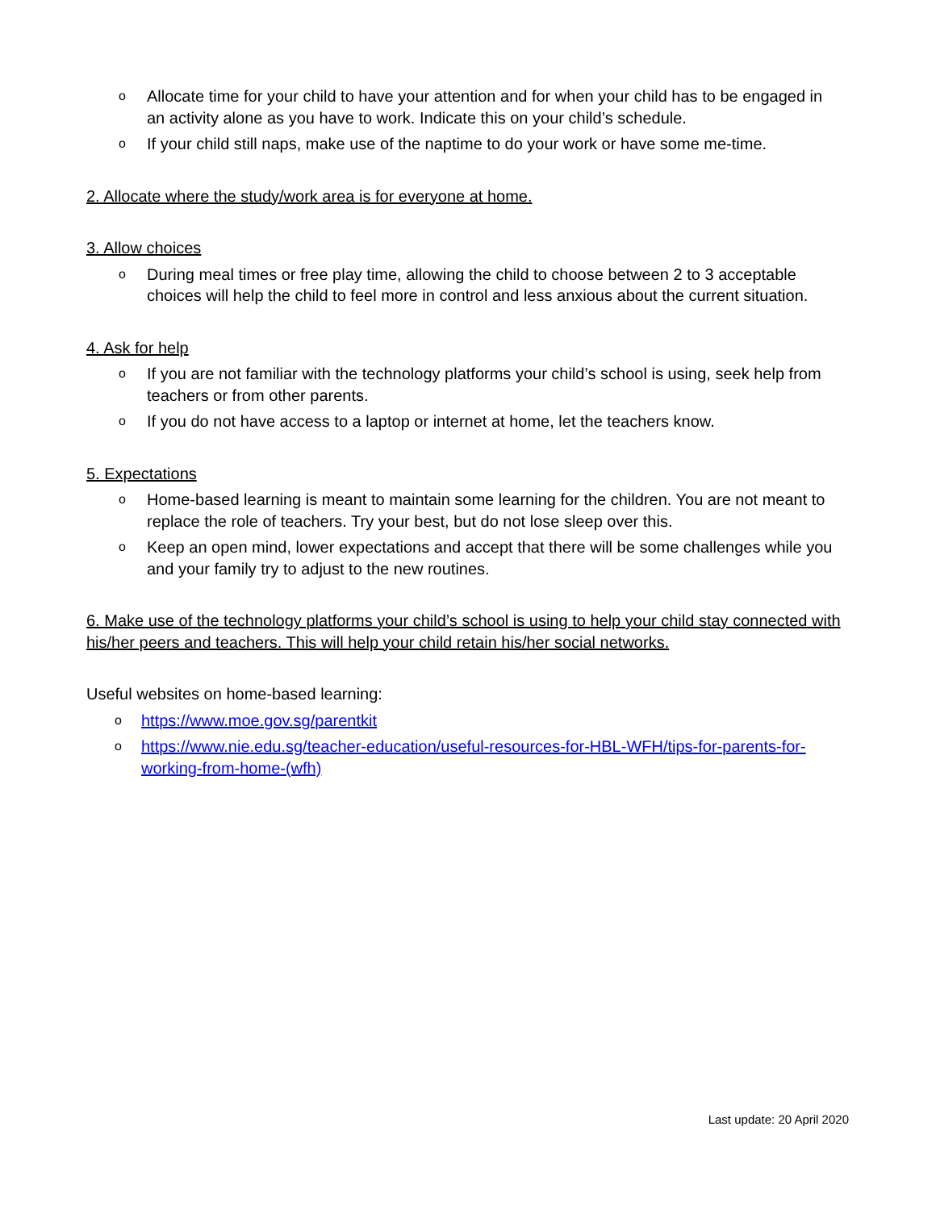o Allocate time for your child to have your attention and for when your child has to be engaged in an activity alone as you have to work. Indicate this on your child’s schedule.
o If your child still naps, make use of the naptime to do your work or have some me-time.
2. Allocate where the study/work area is for everyone at home.
3. Allow choices
o During meal times or free play time, allowing the child to choose between 2 to 3 acceptable choices will help the child to feel more in control and less anxious about the current situation.
4. Ask for help
o If you are not familiar with the technology platforms your child’s school is using, seek help from teachers or from other parents.
o If you do not have access to a laptop or internet at home, let the teachers know.
5. Expectations
o Home-based learning is meant to maintain some learning for the children. You are not meant to replace the role of teachers. Try your best, but do not lose sleep over this.
o Keep an open mind, lower expectations and accept that there will be some challenges while you and your family try to adjust to the new routines.
6. Make use of the technology platforms your child’s school is using to help your child stay connected with his/her peers and teachers. This will help your child retain his/her social networks.
Useful websites on home-based learning:
ohttps://www.moe.gov.sg/parentkit
ohttps://www.nie.edu.sg/teacher-education/useful-resources-for-HBL-WFH/tips-for-parents-for-working-from-home-(wfh)
Last update: 20 April 2020